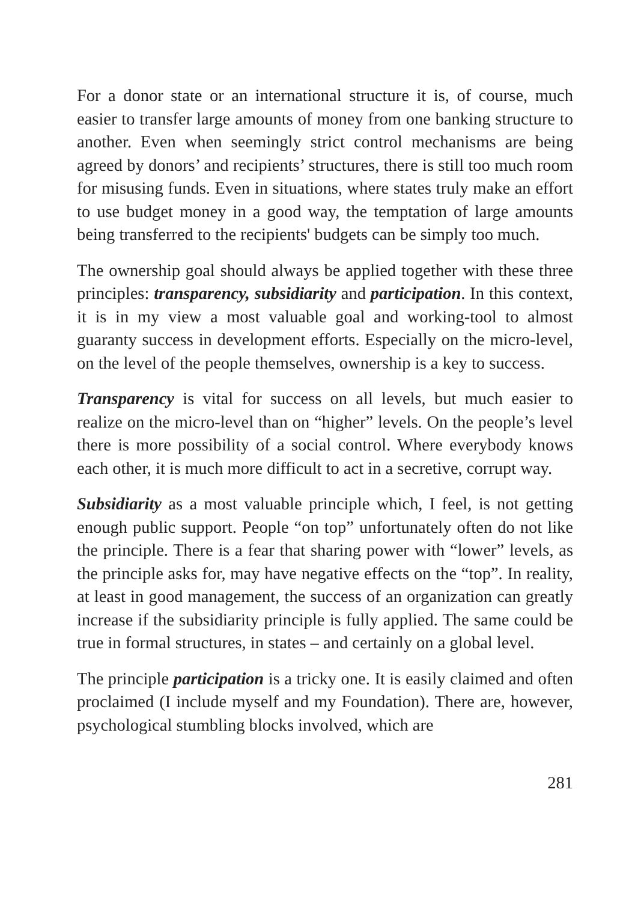For a donor state or an international structure it is, of course, much easier to transfer large amounts of money from one banking structure to another. Even when seemingly strict control mechanisms are being agreed by donors’ and recipients’ structures, there is still too much room for misusing funds. Even in situations, where states truly make an effort to use budget money in a good way, the temptation of large amounts being transferred to the recipients' budgets can be simply too much.
The ownership goal should always be applied together with these three principles: transparency, subsidiarity and participation. In this context, it is in my view a most valuable goal and working-tool to almost guaranty success in development efforts. Especially on the micro-level, on the level of the people themselves, ownership is a key to success.
Transparency is vital for success on all levels, but much easier to realize on the micro-level than on “higher” levels. On the people’s level there is more possibility of a social control. Where everybody knows each other, it is much more difficult to act in a secretive, corrupt way.
Subsidiarity as a most valuable principle which, I feel, is not getting enough public support. People “on top” unfortunately often do not like the principle. There is a fear that sharing power with “lower” levels, as the principle asks for, may have negative effects on the “top”. In reality, at least in good management, the success of an organization can greatly increase if the subsidiarity principle is fully applied. The same could be true in formal structures, in states – and certainly on a global level.
The principle participation is a tricky one. It is easily claimed and often proclaimed (I include myself and my Foundation). There are, however, psychological stumbling blocks involved, which are
281